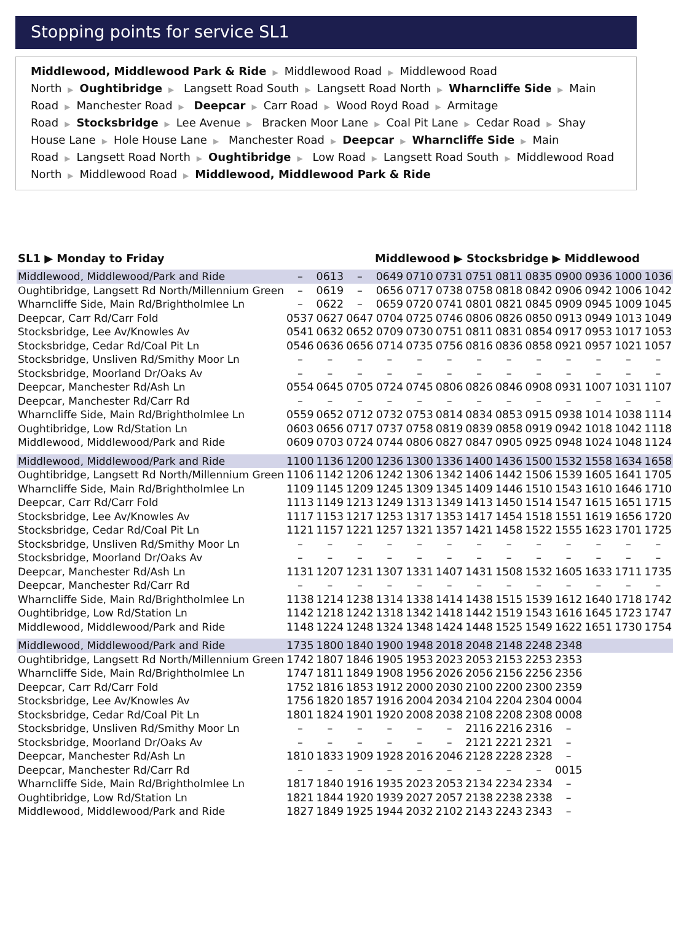Stopping points for service SL1
Middlewood, Middlewood Park & Ride ▶ Middlewood Road ▶ Middlewood Road North ▶ Oughtibridge ▶ Langsett Road South ▶ Langsett Road North ▶ Wharncliffe Side ▶ Main Road ▶ Manchester Road ▶ Deepcar ▶ Carr Road ▶ Wood Royd Road ▶ Armitage Road ▶ Stocksbridge ▶ Lee Avenue ▶ Bracken Moor Lane ▶ Coal Pit Lane ▶ Cedar Road ▶ Shay House Lane ▶ Hole House Lane ▶ Manchester Road ▶ Deepcar ▶ Wharncliffe Side ▶ Main Road ▶ Langsett Road North ▶ Oughtibridge ▶ Low Road ▶ Langsett Road South ▶ Middlewood Road North ▶ Middlewood Road ▶ Middlewood, Middlewood Park & Ride
SL1 ▶ Monday to Friday Middlewood ▶ Stocksbridge ▶ Middlewood
| Middlewood, Middlewood/Park and Ride | – | 0613 | – | 0649 | 0710 | 0731 | 0751 | 0811 | 0835 | 0900 | 0936 | 1000 | 1036 |
| Oughtibridge, Langsett Rd North/Millennium Green | – | 0619 | – | 0656 | 0717 | 0738 | 0758 | 0818 | 0842 | 0906 | 0942 | 1006 | 1042 |
| Wharncliffe Side, Main Rd/Brightholmlee Ln | – | 0622 | – | 0659 | 0720 | 0741 | 0801 | 0821 | 0845 | 0909 | 0945 | 1009 | 1045 |
| Deepcar, Carr Rd/Carr Fold | 0537 | 0627 | 0647 | 0704 | 0725 | 0746 | 0806 | 0826 | 0850 | 0913 | 0949 | 1013 | 1049 |
| Stocksbridge, Lee Av/Knowles Av | 0541 | 0632 | 0652 | 0709 | 0730 | 0751 | 0811 | 0831 | 0854 | 0917 | 0953 | 1017 | 1053 |
| Stocksbridge, Cedar Rd/Coal Pit Ln | 0546 | 0636 | 0656 | 0714 | 0735 | 0756 | 0816 | 0836 | 0858 | 0921 | 0957 | 1021 | 1057 |
| Stocksbridge, Unsliven Rd/Smithy Moor Ln | – | – | – | – | – | – | – | – | – | – | – | – | – |
| Stocksbridge, Moorland Dr/Oaks Av | – | – | – | – | – | – | – | – | – | – | – | – | – |
| Deepcar, Manchester Rd/Ash Ln | 0554 | 0645 | 0705 | 0724 | 0745 | 0806 | 0826 | 0846 | 0908 | 0931 | 1007 | 1031 | 1107 |
| Deepcar, Manchester Rd/Carr Rd | – | – | – | – | – | – | – | – | – | – | – | – | – |
| Wharncliffe Side, Main Rd/Brightholmlee Ln | 0559 | 0652 | 0712 | 0732 | 0753 | 0814 | 0834 | 0853 | 0915 | 0938 | 1014 | 1038 | 1114 |
| Oughtibridge, Low Rd/Station Ln | 0603 | 0656 | 0717 | 0737 | 0758 | 0819 | 0839 | 0858 | 0919 | 0942 | 1018 | 1042 | 1118 |
| Middlewood, Middlewood/Park and Ride | 0609 | 0703 | 0724 | 0744 | 0806 | 0827 | 0847 | 0905 | 0925 | 0948 | 1024 | 1048 | 1124 |
| Middlewood, Middlewood/Park and Ride | 1100 | 1136 | 1200 | 1236 | 1300 | 1336 | 1400 | 1436 | 1500 | 1532 | 1558 | 1634 | 1658 |
| Oughtibridge, Langsett Rd North/Millennium Green | 1106 | 1142 | 1206 | 1242 | 1306 | 1342 | 1406 | 1442 | 1506 | 1539 | 1605 | 1641 | 1705 |
| Wharncliffe Side, Main Rd/Brightholmlee Ln | 1109 | 1145 | 1209 | 1245 | 1309 | 1345 | 1409 | 1446 | 1510 | 1543 | 1610 | 1646 | 1710 |
| Deepcar, Carr Rd/Carr Fold | 1113 | 1149 | 1213 | 1249 | 1313 | 1349 | 1413 | 1450 | 1514 | 1547 | 1615 | 1651 | 1715 |
| Stocksbridge, Lee Av/Knowles Av | 1117 | 1153 | 1217 | 1253 | 1317 | 1353 | 1417 | 1454 | 1518 | 1551 | 1619 | 1656 | 1720 |
| Stocksbridge, Cedar Rd/Coal Pit Ln | 1121 | 1157 | 1221 | 1257 | 1321 | 1357 | 1421 | 1458 | 1522 | 1555 | 1623 | 1701 | 1725 |
| Stocksbridge, Unsliven Rd/Smithy Moor Ln | – | – | – | – | – | – | – | – | – | – | – | – | – |
| Stocksbridge, Moorland Dr/Oaks Av | – | – | – | – | – | – | – | – | – | – | – | – | – |
| Deepcar, Manchester Rd/Ash Ln | 1131 | 1207 | 1231 | 1307 | 1331 | 1407 | 1431 | 1508 | 1532 | 1605 | 1633 | 1711 | 1735 |
| Deepcar, Manchester Rd/Carr Rd | – | – | – | – | – | – | – | – | – | – | – | – | – |
| Wharncliffe Side, Main Rd/Brightholmlee Ln | 1138 | 1214 | 1238 | 1314 | 1338 | 1414 | 1438 | 1515 | 1539 | 1612 | 1640 | 1718 | 1742 |
| Oughtibridge, Low Rd/Station Ln | 1142 | 1218 | 1242 | 1318 | 1342 | 1418 | 1442 | 1519 | 1543 | 1616 | 1645 | 1723 | 1747 |
| Middlewood, Middlewood/Park and Ride | 1148 | 1224 | 1248 | 1324 | 1348 | 1424 | 1448 | 1525 | 1549 | 1622 | 1651 | 1730 | 1754 |
| Middlewood, Middlewood/Park and Ride | 1735 | 1800 | 1840 | 1900 | 1948 | 2018 | 2048 | 2148 | 2248 | 2348 | | | |
| Oughtibridge, Langsett Rd North/Millennium Green | 1742 | 1807 | 1846 | 1905 | 1953 | 2023 | 2053 | 2153 | 2253 | 2353 | | | |
| Wharncliffe Side, Main Rd/Brightholmlee Ln | 1747 | 1811 | 1849 | 1908 | 1956 | 2026 | 2056 | 2156 | 2256 | 2356 | | | |
| Deepcar, Carr Rd/Carr Fold | 1752 | 1816 | 1853 | 1912 | 2000 | 2030 | 2100 | 2200 | 2300 | 2359 | | | |
| Stocksbridge, Lee Av/Knowles Av | 1756 | 1820 | 1857 | 1916 | 2004 | 2034 | 2104 | 2204 | 2304 | 0004 | | | |
| Stocksbridge, Cedar Rd/Coal Pit Ln | 1801 | 1824 | 1901 | 1920 | 2008 | 2038 | 2108 | 2208 | 2308 | 0008 | | | |
| Stocksbridge, Unsliven Rd/Smithy Moor Ln | – | – | – | – | – | – | 2116 | 2216 | 2316 | – | | | |
| Stocksbridge, Moorland Dr/Oaks Av | – | – | – | – | – | – | 2121 | 2221 | 2321 | – | | | |
| Deepcar, Manchester Rd/Ash Ln | 1810 | 1833 | 1909 | 1928 | 2016 | 2046 | 2128 | 2228 | 2328 | – | | | |
| Deepcar, Manchester Rd/Carr Rd | – | – | – | – | – | – | – | – | – | 0015 | | | |
| Wharncliffe Side, Main Rd/Brightholmlee Ln | 1817 | 1840 | 1916 | 1935 | 2023 | 2053 | 2134 | 2234 | 2334 | – | | | |
| Oughtibridge, Low Rd/Station Ln | 1821 | 1844 | 1920 | 1939 | 2027 | 2057 | 2138 | 2238 | 2338 | – | | | |
| Middlewood, Middlewood/Park and Ride | 1827 | 1849 | 1925 | 1944 | 2032 | 2102 | 2143 | 2243 | 2343 | – | | | |